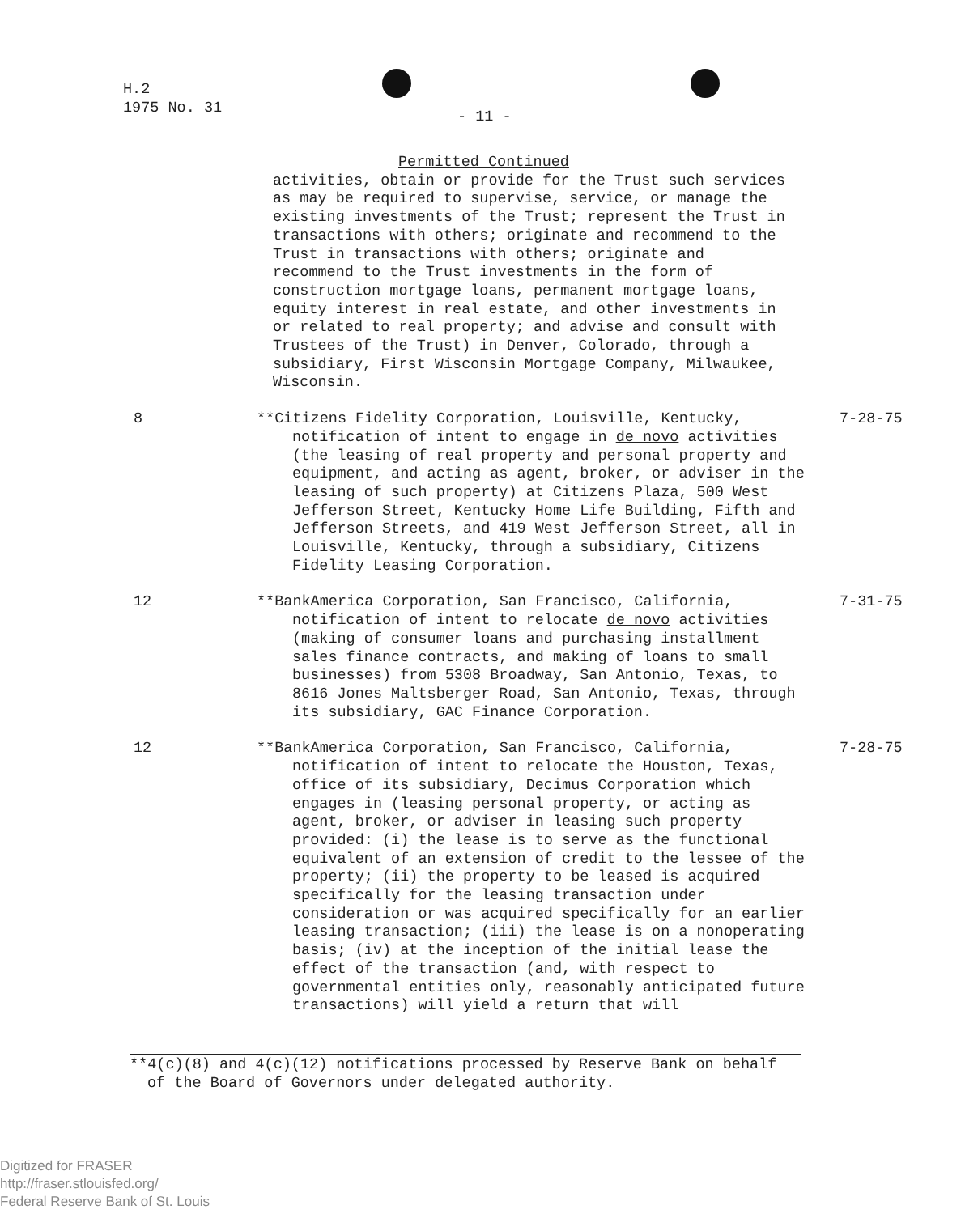H.2
1975 No. 31
- 11 -
Permitted Continued
activities, obtain or provide for the Trust such services as may be required to supervise, service, or manage the existing investments of the Trust; represent the Trust in transactions with others; originate and recommend to the Trust in transactions with others; originate and recommend to the Trust investments in the form of construction mortgage loans, permanent mortgage loans, equity interest in real estate, and other investments in or related to real property; and advise and consult with Trustees of the Trust) in Denver, Colorado, through a subsidiary, First Wisconsin Mortgage Company, Milwaukee, Wisconsin.
8 **Citizens Fidelity Corporation, Louisville, Kentucky, notification of intent to engage in de novo activities (the leasing of real property and personal property and equipment, and acting as agent, broker, or adviser in the leasing of such property) at Citizens Plaza, 500 West Jefferson Street, Kentucky Home Life Building, Fifth and Jefferson Streets, and 419 West Jefferson Street, all in Louisville, Kentucky, through a subsidiary, Citizens Fidelity Leasing Corporation.
7-28-75
12 **BankAmerica Corporation, San Francisco, California, notification of intent to relocate de novo activities (making of consumer loans and purchasing installment sales finance contracts, and making of loans to small businesses) from 5308 Broadway, San Antonio, Texas, to 8616 Jones Maltsberger Road, San Antonio, Texas, through its subsidiary, GAC Finance Corporation.
7-31-75
12 **BankAmerica Corporation, San Francisco, California, notification of intent to relocate the Houston, Texas, office of its subsidiary, Decimus Corporation which engages in (leasing personal property, or acting as agent, broker, or adviser in leasing such property provided: (i) the lease is to serve as the functional equivalent of an extension of credit to the lessee of the property; (ii) the property to be leased is acquired specifically for the leasing transaction under consideration or was acquired specifically for an earlier leasing transaction; (iii) the lease is on a nonoperating basis; (iv) at the inception of the initial lease the effect of the transaction (and, with respect to governmental entities only, reasonably anticipated future transactions) will yield a return that will
7-28-75
**4(c)(8) and 4(c)(12) notifications processed by Reserve Bank on behalf of the Board of Governors under delegated authority.
Digitized for FRASER
http://fraser.stlouisfed.org/
Federal Reserve Bank of St. Louis